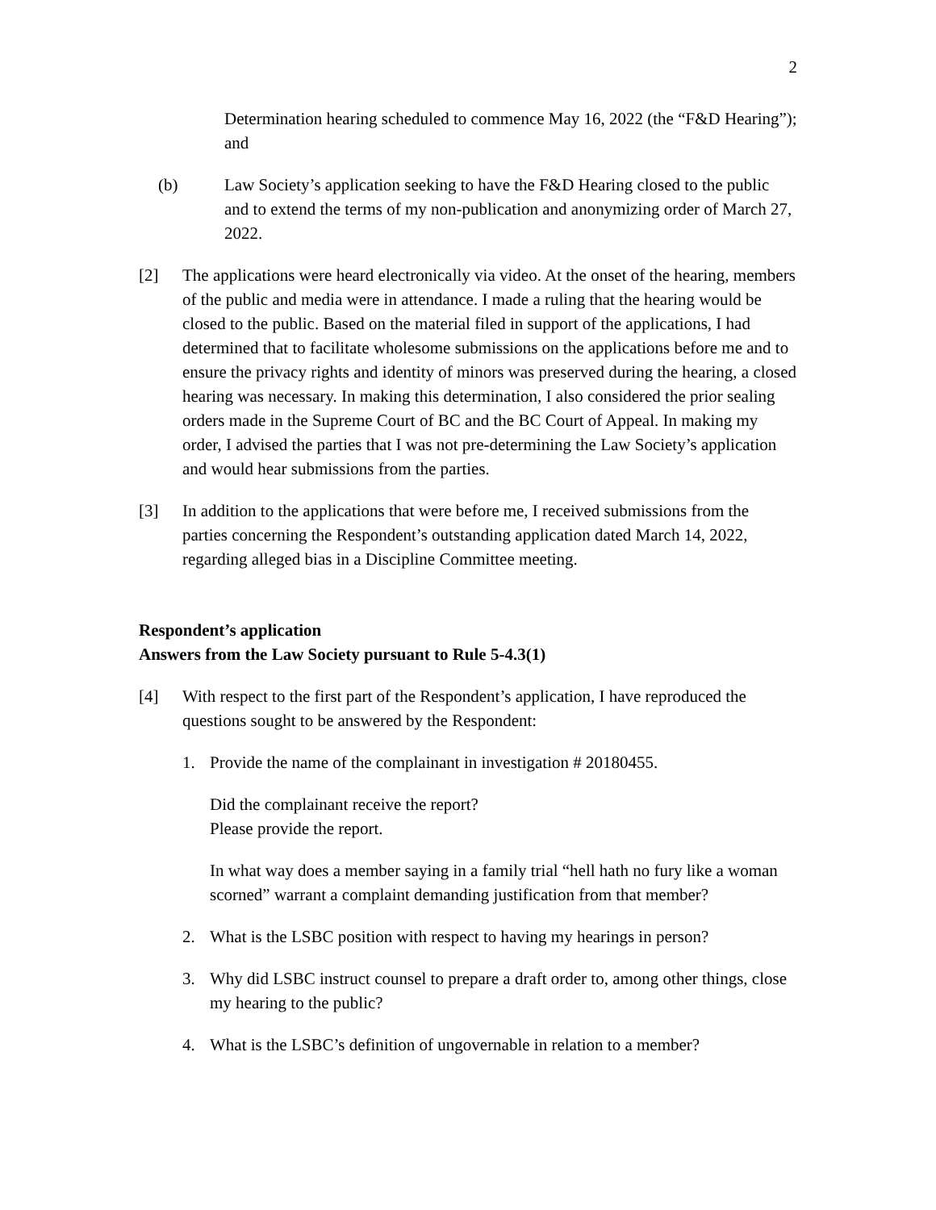2
Determination hearing scheduled to commence May 16, 2022 (the “F&D Hearing”); and
(b) Law Society’s application seeking to have the F&D Hearing closed to the public and to extend the terms of my non-publication and anonymizing order of March 27, 2022.
[2] The applications were heard electronically via video. At the onset of the hearing, members of the public and media were in attendance. I made a ruling that the hearing would be closed to the public. Based on the material filed in support of the applications, I had determined that to facilitate wholesome submissions on the applications before me and to ensure the privacy rights and identity of minors was preserved during the hearing, a closed hearing was necessary. In making this determination, I also considered the prior sealing orders made in the Supreme Court of BC and the BC Court of Appeal. In making my order, I advised the parties that I was not pre-determining the Law Society’s application and would hear submissions from the parties.
[3] In addition to the applications that were before me, I received submissions from the parties concerning the Respondent’s outstanding application dated March 14, 2022, regarding alleged bias in a Discipline Committee meeting.
Respondent’s application
Answers from the Law Society pursuant to Rule 5-4.3(1)
[4] With respect to the first part of the Respondent’s application, I have reproduced the questions sought to be answered by the Respondent:
1. Provide the name of the complainant in investigation # 20180455.
Did the complainant receive the report?
Please provide the report.
In what way does a member saying in a family trial “hell hath no fury like a woman scorned” warrant a complaint demanding justification from that member?
2. What is the LSBC position with respect to having my hearings in person?
3. Why did LSBC instruct counsel to prepare a draft order to, among other things, close my hearing to the public?
4. What is the LSBC’s definition of ungovernable in relation to a member?